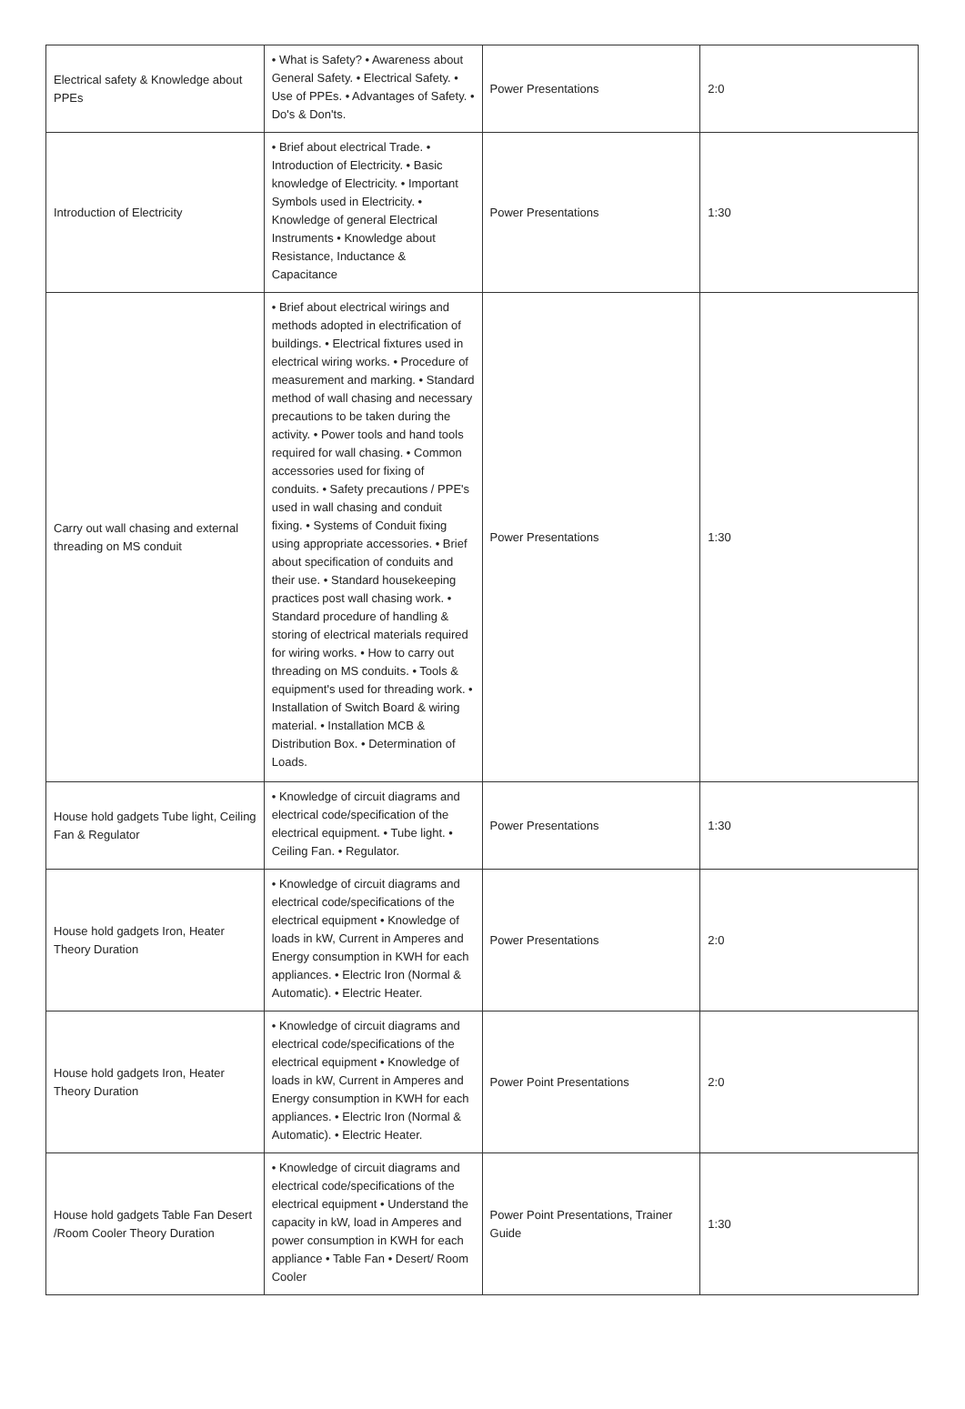| Electrical safety & Knowledge about PPEs | • What is Safety? • Awareness about General Safety. • Electrical Safety. • Use of PPEs. • Advantages of Safety. • Do's & Don'ts. | Power Presentations | 2:0 |
| Introduction of Electricity | • Brief about electrical Trade. • Introduction of Electricity. • Basic knowledge of Electricity. • Important Symbols used in Electricity. • Knowledge of general Electrical Instruments • Knowledge about Resistance, Inductance & Capacitance | Power Presentations | 1:30 |
| Carry out wall chasing and external threading on MS conduit | • Brief about electrical wirings and methods adopted in electrification of buildings. • Electrical fixtures used in electrical wiring works. • Procedure of measurement and marking. • Standard method of wall chasing and necessary precautions to be taken during the activity. • Power tools and hand tools required for wall chasing. • Common accessories used for fixing of conduits. • Safety precautions / PPE's used in wall chasing and conduit fixing. • Systems of Conduit fixing using appropriate accessories. • Brief about specification of conduits and their use. • Standard housekeeping practices post wall chasing work. • Standard procedure of handling & storing of electrical materials required for wiring works. • How to carry out threading on MS conduits. • Tools & equipment's used for threading work. • Installation of Switch Board & wiring material. • Installation MCB & Distribution Box. • Determination of Loads. | Power Presentations | 1:30 |
| House hold gadgets Tube light, Ceiling Fan & Regulator | • Knowledge of circuit diagrams and electrical code/specification of the electrical equipment. • Tube light. • Ceiling Fan. • Regulator. | Power Presentations | 1:30 |
| House hold gadgets Iron, Heater Theory Duration | • Knowledge of circuit diagrams and electrical code/specifications of the electrical equipment • Knowledge of loads in kW, Current in Amperes and Energy consumption in KWH for each appliances. • Electric Iron (Normal & Automatic). • Electric Heater. | Power Presentations | 2:0 |
| House hold gadgets Iron, Heater Theory Duration | • Knowledge of circuit diagrams and electrical code/specifications of the electrical equipment • Knowledge of loads in kW, Current in Amperes and Energy consumption in KWH for each appliances. • Electric Iron (Normal & Automatic). • Electric Heater. | Power Point Presentations | 2:0 |
| House hold gadgets Table Fan Desert /Room Cooler Theory Duration | • Knowledge of circuit diagrams and electrical code/specifications of the electrical equipment • Understand the capacity in kW, load in Amperes and power consumption in KWH for each appliance • Table Fan • Desert/ Room Cooler | Power Point Presentations, Trainer Guide | 1:30 |